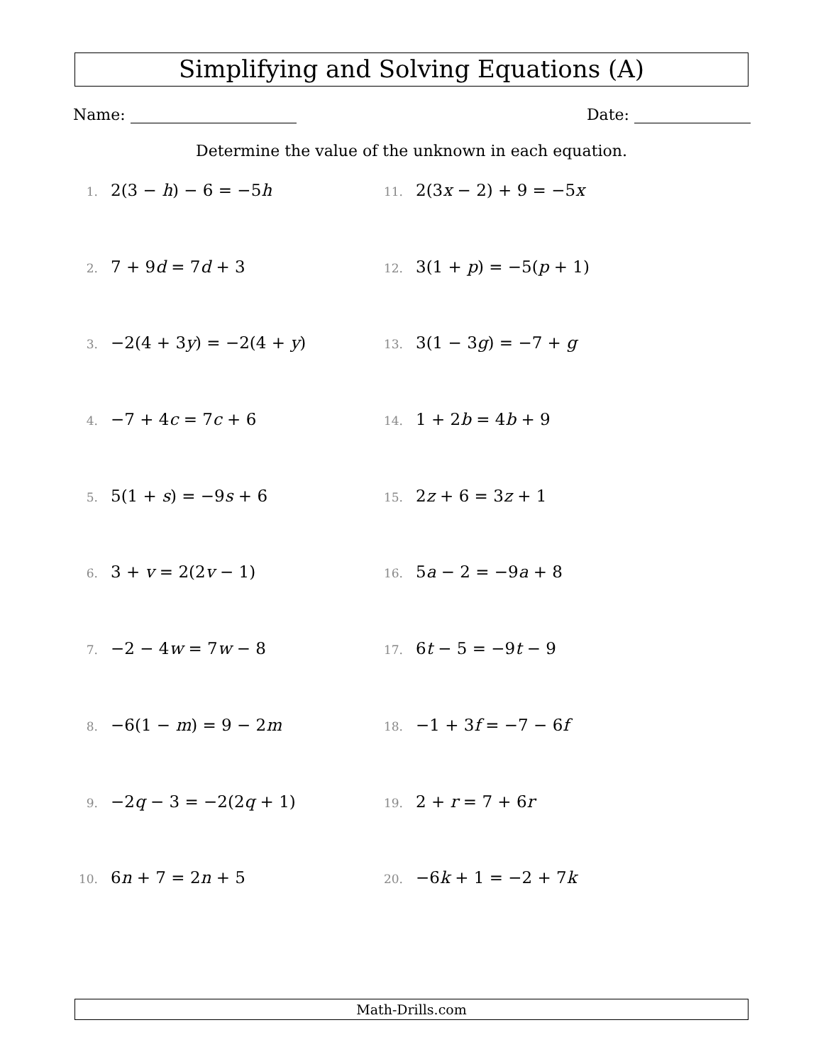Simplifying and Solving Equations (A)
Name: Date:
Determine the value of the unknown in each equation.
1. 2(3 − h) − 6 = −5h
11. 2(3x − 2) + 9 = −5x
2. 7 + 9d = 7d + 3
12. 3(1 + p) = −5(p + 1)
3. −2(4 + 3y) = −2(4 + y)
13. 3(1 − 3g) = −7 + g
4. −7 + 4c = 7c + 6
14. 1 + 2b = 4b + 9
5. 5(1 + s) = −9s + 6
15. 2z + 6 = 3z + 1
6. 3 + v = 2(2v − 1)
16. 5a − 2 = −9a + 8
7. −2 − 4w = 7w − 8
17. 6t − 5 = −9t − 9
8. −6(1 − m) = 9 − 2m
18. −1 + 3f = −7 − 6f
9. −2q − 3 = −2(2q + 1)
19. 2 + r = 7 + 6r
10. 6n + 7 = 2n + 5
20. −6k + 1 = −2 + 7k
Math-Drills.com